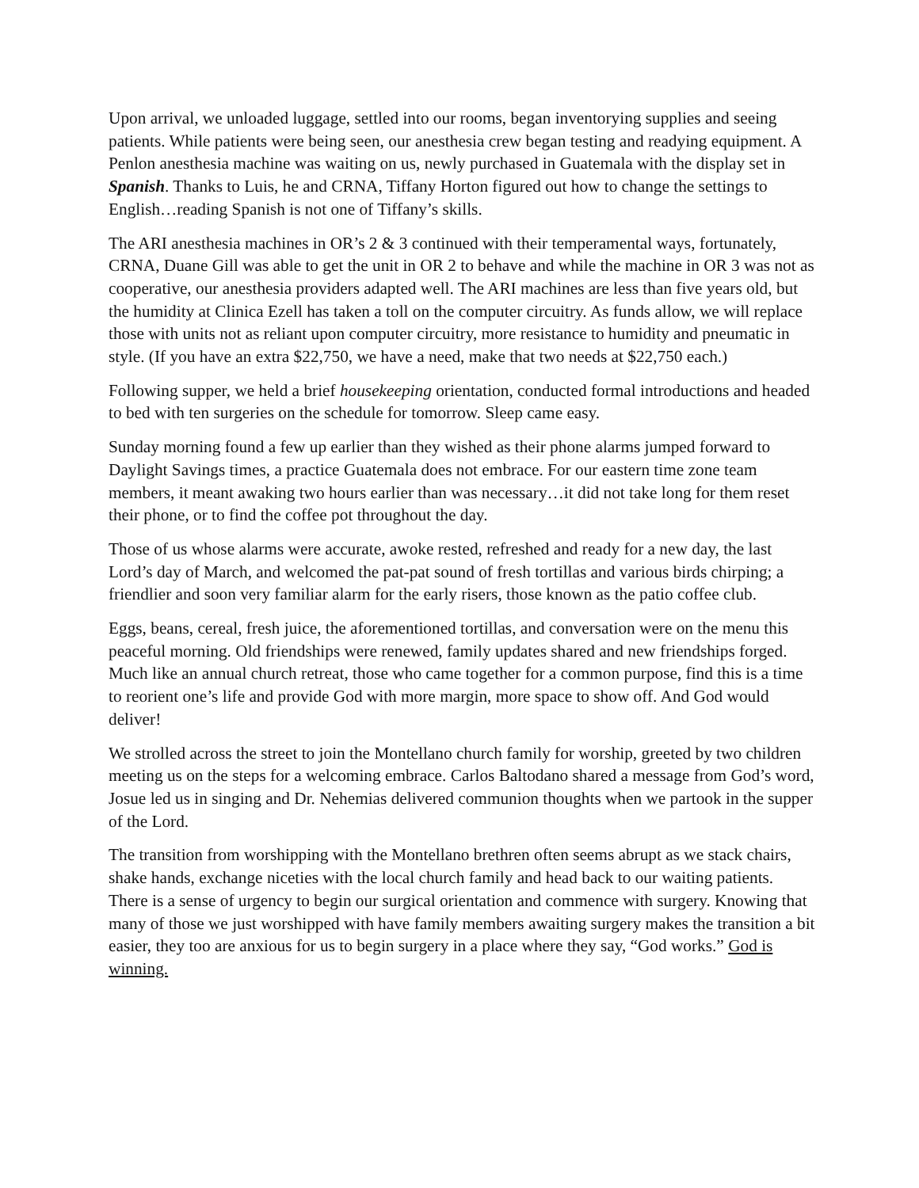Upon arrival, we unloaded luggage, settled into our rooms, began inventorying supplies and seeing patients. While patients were being seen, our anesthesia crew began testing and readying equipment. A Penlon anesthesia machine was waiting on us, newly purchased in Guatemala with the display set in Spanish. Thanks to Luis, he and CRNA, Tiffany Horton figured out how to change the settings to English…reading Spanish is not one of Tiffany’s skills.
The ARI anesthesia machines in OR’s 2 & 3 continued with their temperamental ways, fortunately, CRNA, Duane Gill was able to get the unit in OR 2 to behave and while the machine in OR 3 was not as cooperative, our anesthesia providers adapted well. The ARI machines are less than five years old, but the humidity at Clinica Ezell has taken a toll on the computer circuitry. As funds allow, we will replace those with units not as reliant upon computer circuitry, more resistance to humidity and pneumatic in style. (If you have an extra $22,750, we have a need, make that two needs at $22,750 each.)
Following supper, we held a brief housekeeping orientation, conducted formal introductions and headed to bed with ten surgeries on the schedule for tomorrow. Sleep came easy.
Sunday morning found a few up earlier than they wished as their phone alarms jumped forward to Daylight Savings times, a practice Guatemala does not embrace. For our eastern time zone team members, it meant awaking two hours earlier than was necessary…it did not take long for them reset their phone, or to find the coffee pot throughout the day.
Those of us whose alarms were accurate, awoke rested, refreshed and ready for a new day, the last Lord’s day of March, and welcomed the pat-pat sound of fresh tortillas and various birds chirping; a friendlier and soon very familiar alarm for the early risers, those known as the patio coffee club.
Eggs, beans, cereal, fresh juice, the aforementioned tortillas, and conversation were on the menu this peaceful morning. Old friendships were renewed, family updates shared and new friendships forged. Much like an annual church retreat, those who came together for a common purpose, find this is a time to reorient one’s life and provide God with more margin, more space to show off. And God would deliver!
We strolled across the street to join the Montellano church family for worship, greeted by two children meeting us on the steps for a welcoming embrace. Carlos Baltodano shared a message from God’s word, Josue led us in singing and Dr. Nehemias delivered communion thoughts when we partook in the supper of the Lord.
The transition from worshipping with the Montellano brethren often seems abrupt as we stack chairs, shake hands, exchange niceties with the local church family and head back to our waiting patients. There is a sense of urgency to begin our surgical orientation and commence with surgery. Knowing that many of those we just worshipped with have family members awaiting surgery makes the transition a bit easier, they too are anxious for us to begin surgery in a place where they say, “God works.” God is winning.